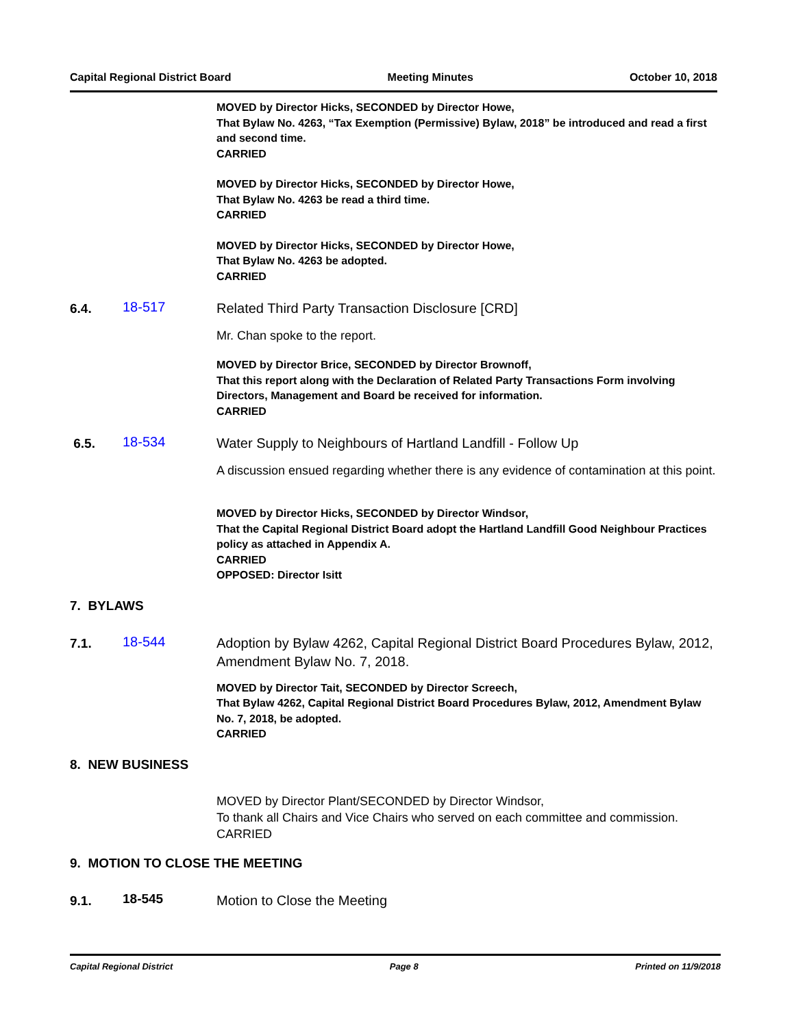Capital Regional District Board Meeting Minutes October 10, 2018
MOVED by Director Hicks, SECONDED by Director Howe,
That Bylaw No. 4263, “Tax Exemption (Permissive) Bylaw, 2018” be introduced and read a first and second time.
CARRIED
MOVED by Director Hicks, SECONDED by Director Howe,
That Bylaw No. 4263 be read a third time.
CARRIED
MOVED by Director Hicks, SECONDED by Director Howe,
That Bylaw No. 4263 be adopted.
CARRIED
6.4.
18-517
Related Third Party Transaction Disclosure [CRD]
Mr. Chan spoke to the report.
MOVED by Director Brice, SECONDED by Director Brownoff,
That this report along with the Declaration of Related Party Transactions Form involving Directors, Management and Board be received for information.
CARRIED
6.5.
18-534
Water Supply to Neighbours of Hartland Landfill - Follow Up
A discussion ensued regarding whether there is any evidence of contamination at this point.
MOVED by Director Hicks, SECONDED by Director Windsor,
That the Capital Regional District Board adopt the Hartland Landfill Good Neighbour Practices policy as attached in Appendix A.
CARRIED
OPPOSED: Director Isitt
7. BYLAWS
7.1.
18-544
Adoption by Bylaw 4262, Capital Regional District Board Procedures Bylaw, 2012, Amendment Bylaw No. 7, 2018.
MOVED by Director Tait, SECONDED by Director Screech,
That Bylaw 4262, Capital Regional District Board Procedures Bylaw, 2012, Amendment Bylaw No. 7, 2018, be adopted.
CARRIED
8. NEW BUSINESS
MOVED by Director Plant/SECONDED by Director Windsor,
To thank all Chairs and Vice Chairs who served on each committee and commission.
CARRIED
9. MOTION TO CLOSE THE MEETING
9.1.
18-545
Motion to Close the Meeting
Capital Regional District Page 8 Printed on 11/9/2018